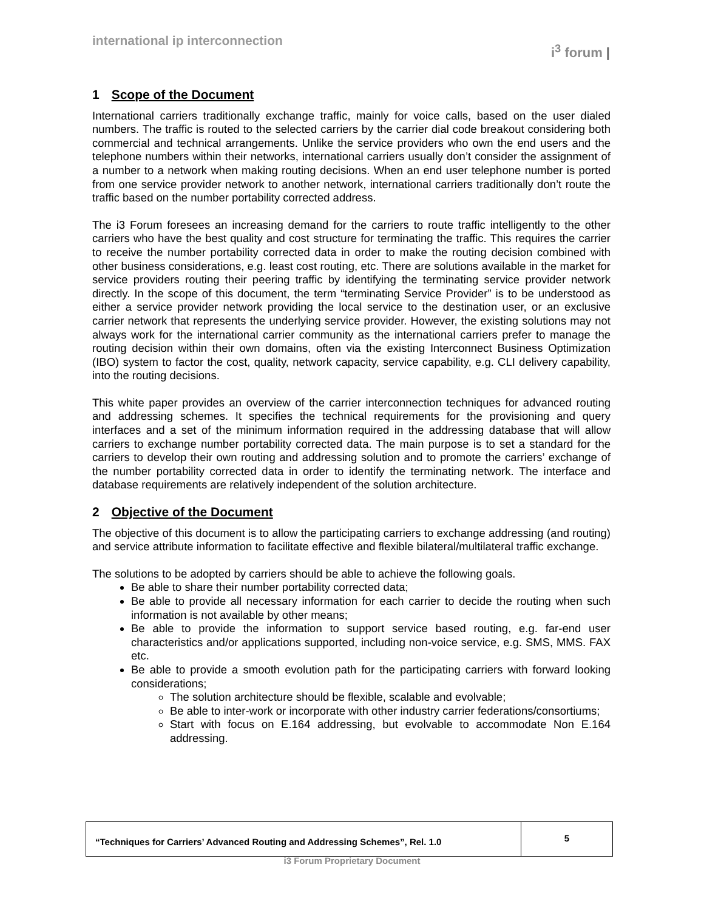international ip interconnection
i<sup>3</sup> forum |
1 Scope of the Document
International carriers traditionally exchange traffic, mainly for voice calls, based on the user dialed numbers. The traffic is routed to the selected carriers by the carrier dial code breakout considering both commercial and technical arrangements. Unlike the service providers who own the end users and the telephone numbers within their networks, international carriers usually don’t consider the assignment of a number to a network when making routing decisions. When an end user telephone number is ported from one service provider network to another network, international carriers traditionally don’t route the traffic based on the number portability corrected address.
The i3 Forum foresees an increasing demand for the carriers to route traffic intelligently to the other carriers who have the best quality and cost structure for terminating the traffic. This requires the carrier to receive the number portability corrected data in order to make the routing decision combined with other business considerations, e.g. least cost routing, etc. There are solutions available in the market for service providers routing their peering traffic by identifying the terminating service provider network directly. In the scope of this document, the term “terminating Service Provider” is to be understood as either a service provider network providing the local service to the destination user, or an exclusive carrier network that represents the underlying service provider. However, the existing solutions may not always work for the international carrier community as the international carriers prefer to manage the routing decision within their own domains, often via the existing Interconnect Business Optimization (IBO) system to factor the cost, quality, network capacity, service capability, e.g. CLI delivery capability, into the routing decisions.
This white paper provides an overview of the carrier interconnection techniques for advanced routing and addressing schemes. It specifies the technical requirements for the provisioning and query interfaces and a set of the minimum information required in the addressing database that will allow carriers to exchange number portability corrected data. The main purpose is to set a standard for the carriers to develop their own routing and addressing solution and to promote the carriers’ exchange of the number portability corrected data in order to identify the terminating network. The interface and database requirements are relatively independent of the solution architecture.
2 Objective of the Document
The objective of this document is to allow the participating carriers to exchange addressing (and routing) and service attribute information to facilitate effective and flexible bilateral/multilateral traffic exchange.
The solutions to be adopted by carriers should be able to achieve the following goals.
Be able to share their number portability corrected data;
Be able to provide all necessary information for each carrier to decide the routing when such information is not available by other means;
Be able to provide the information to support service based routing, e.g. far-end user characteristics and/or applications supported, including non-voice service, e.g. SMS, MMS. FAX etc.
Be able to provide a smooth evolution path for the participating carriers with forward looking considerations;
The solution architecture should be flexible, scalable and evolvable;
Be able to inter-work or incorporate with other industry carrier federations/consortiums;
Start with focus on E.164 addressing, but evolvable to accommodate Non E.164 addressing.
“Techniques for Carriers’ Advanced Routing and Addressing Schemes”, Rel. 1.0
5
i3 Forum Proprietary Document